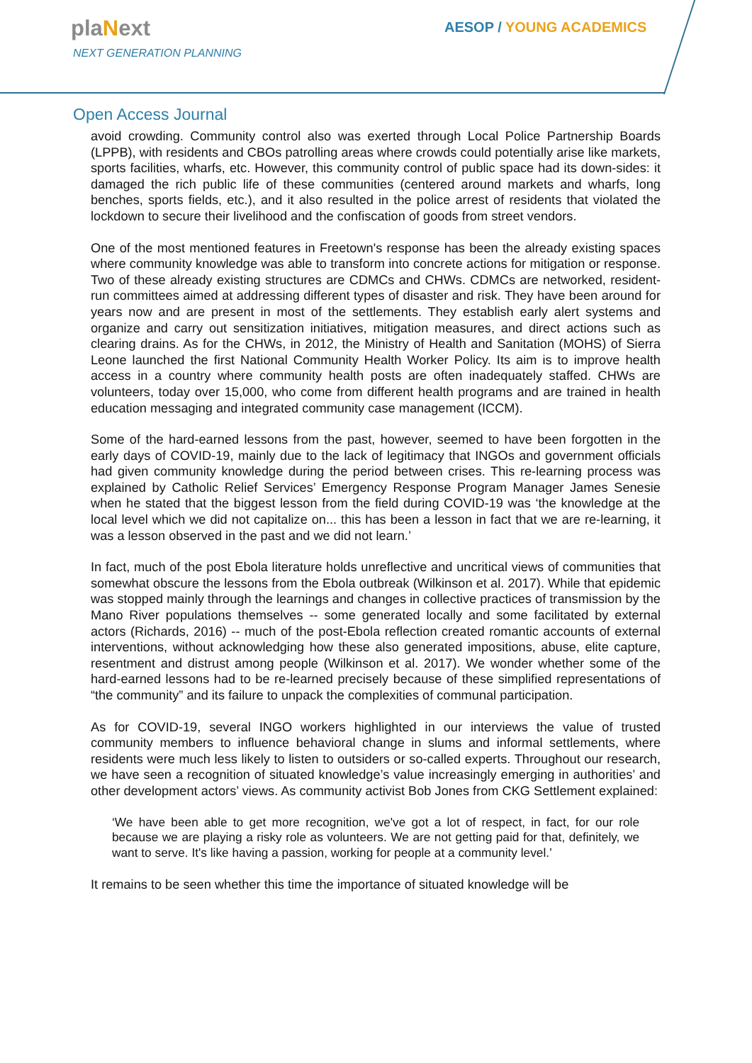plaNext
NEXT GENERATION PLANNING
AESOP / YOUNG ACADEMICS
Open Access Journal
avoid crowding. Community control also was exerted through Local Police Partnership Boards (LPPB), with residents and CBOs patrolling areas where crowds could potentially arise like markets, sports facilities, wharfs, etc. However, this community control of public space had its down-sides: it damaged the rich public life of these communities (centered around markets and wharfs, long benches, sports fields, etc.), and it also resulted in the police arrest of residents that violated the lockdown to secure their livelihood and the confiscation of goods from street vendors.
One of the most mentioned features in Freetown's response has been the already existing spaces where community knowledge was able to transform into concrete actions for mitigation or response. Two of these already existing structures are CDMCs and CHWs. CDMCs are networked, resident-run committees aimed at addressing different types of disaster and risk. They have been around for years now and are present in most of the settlements. They establish early alert systems and organize and carry out sensitization initiatives, mitigation measures, and direct actions such as clearing drains. As for the CHWs, in 2012, the Ministry of Health and Sanitation (MOHS) of Sierra Leone launched the first National Community Health Worker Policy. Its aim is to improve health access in a country where community health posts are often inadequately staffed. CHWs are volunteers, today over 15,000, who come from different health programs and are trained in health education messaging and integrated community case management (ICCM).
Some of the hard-earned lessons from the past, however, seemed to have been forgotten in the early days of COVID-19, mainly due to the lack of legitimacy that INGOs and government officials had given community knowledge during the period between crises. This re-learning process was explained by Catholic Relief Services’ Emergency Response Program Manager James Senesie when he stated that the biggest lesson from the field during COVID-19 was ‘the knowledge at the local level which we did not capitalize on... this has been a lesson in fact that we are re-learning, it was a lesson observed in the past and we did not learn.’
In fact, much of the post Ebola literature holds unreflective and uncritical views of communities that somewhat obscure the lessons from the Ebola outbreak (Wilkinson et al. 2017). While that epidemic was stopped mainly through the learnings and changes in collective practices of transmission by the Mano River populations themselves -- some generated locally and some facilitated by external actors (Richards, 2016) -- much of the post-Ebola reflection created romantic accounts of external interventions, without acknowledging how these also generated impositions, abuse, elite capture, resentment and distrust among people (Wilkinson et al. 2017). We wonder whether some of the hard-earned lessons had to be re-learned precisely because of these simplified representations of “the community” and its failure to unpack the complexities of communal participation.
As for COVID-19, several INGO workers highlighted in our interviews the value of trusted community members to influence behavioral change in slums and informal settlements, where residents were much less likely to listen to outsiders or so-called experts. Throughout our research, we have seen a recognition of situated knowledge’s value increasingly emerging in authorities’ and other development actors’ views. As community activist Bob Jones from CKG Settlement explained:
‘We have been able to get more recognition, we've got a lot of respect, in fact, for our role because we are playing a risky role as volunteers. We are not getting paid for that, definitely, we want to serve. It's like having a passion, working for people at a community level.’
It remains to be seen whether this time the importance of situated knowledge will be